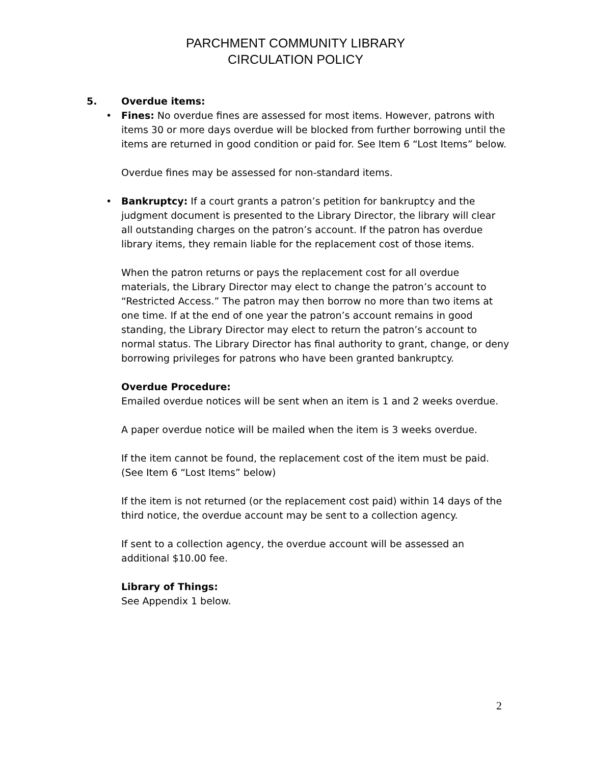PARCHMENT COMMUNITY LIBRARY
CIRCULATION POLICY
5. Overdue items:
•
Fines: No overdue fines are assessed for most items. However, patrons with items 30 or more days overdue will be blocked from further borrowing until the items are returned in good condition or paid for. See Item 6 “Lost Items” below.
Overdue fines may be assessed for non-standard items.
•
Bankruptcy: If a court grants a patron’s petition for bankruptcy and the judgment document is presented to the Library Director, the library will clear all outstanding charges on the patron’s account. If the patron has overdue library items, they remain liable for the replacement cost of those items.
When the patron returns or pays the replacement cost for all overdue materials, the Library Director may elect to change the patron’s account to “Restricted Access.” The patron may then borrow no more than two items at one time. If at the end of one year the patron’s account remains in good standing, the Library Director may elect to return the patron’s account to normal status. The Library Director has final authority to grant, change, or deny borrowing privileges for patrons who have been granted bankruptcy.
Overdue Procedure:
Emailed overdue notices will be sent when an item is 1 and 2 weeks overdue.
A paper overdue notice will be mailed when the item is 3 weeks overdue.
If the item cannot be found, the replacement cost of the item must be paid. (See Item 6 “Lost Items” below)
If the item is not returned (or the replacement cost paid) within 14 days of the third notice, the overdue account may be sent to a collection agency.
If sent to a collection agency, the overdue account will be assessed an additional $10.00 fee.
Library of Things:
See Appendix 1 below.
2